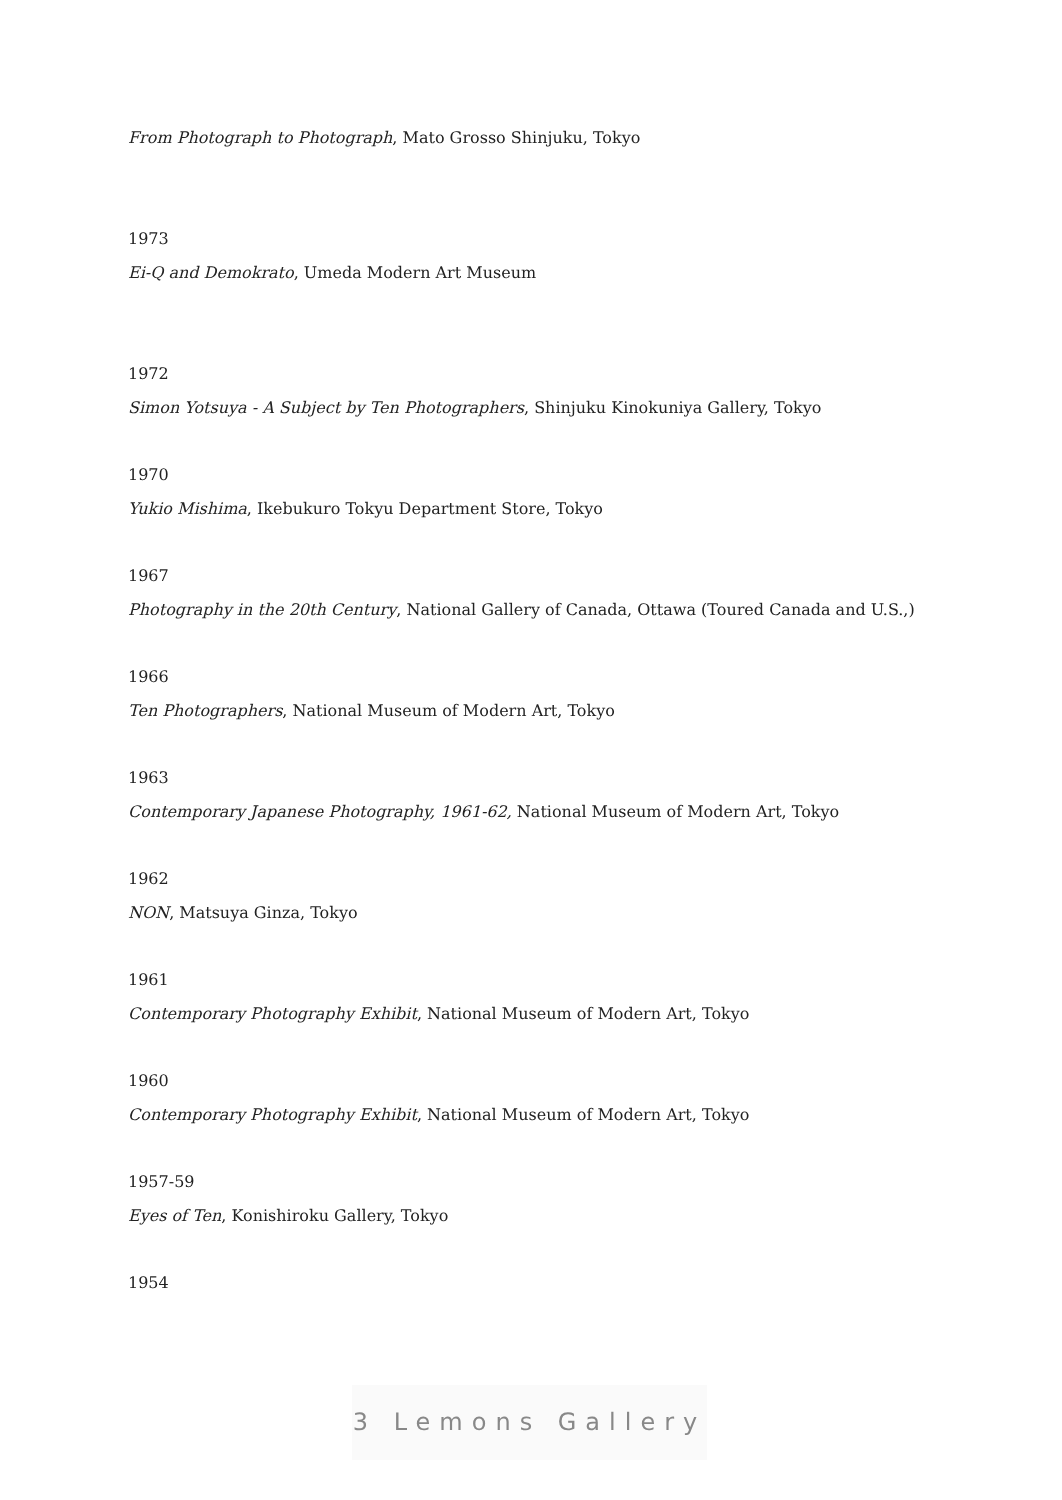From Photograph to Photograph, Mato Grosso Shinjuku, Tokyo
1973
Ei-Q and Demokrato, Umeda Modern Art Museum
1972
Simon Yotsuya - A Subject by Ten Photographers, Shinjuku Kinokuniya Gallery, Tokyo
1970
Yukio Mishima, Ikebukuro Tokyu Department Store, Tokyo
1967
Photography in the 20th Century, National Gallery of Canada, Ottawa (Toured Canada and U.S.,)
1966
Ten Photographers, National Museum of Modern Art, Tokyo
1963
Contemporary Japanese Photography, 1961-62, National Museum of Modern Art, Tokyo
1962
NON, Matsuya Ginza, Tokyo
1961
Contemporary Photography Exhibit, National Museum of Modern Art, Tokyo
1960
Contemporary Photography Exhibit, National Museum of Modern Art, Tokyo
1957-59
Eyes of Ten, Konishiroku Gallery, Tokyo
1954
3 Lemons Gallery